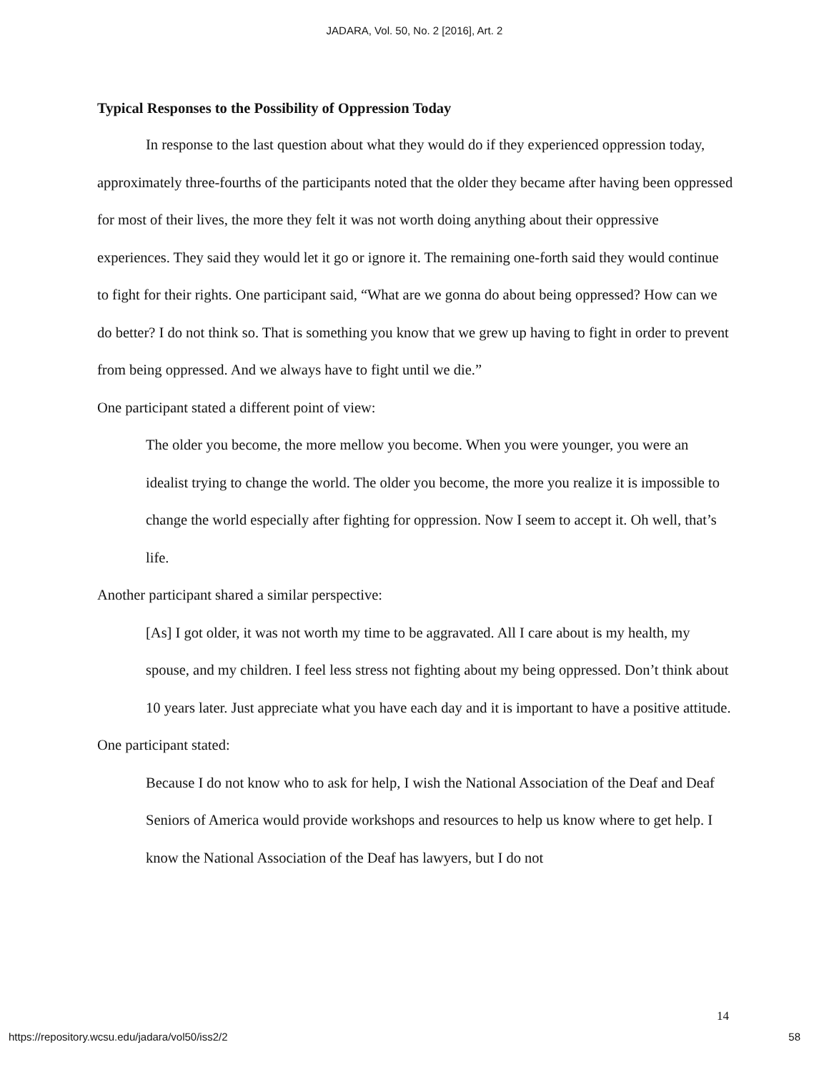JADARA, Vol. 50, No. 2 [2016], Art. 2
Typical Responses to the Possibility of Oppression Today
In response to the last question about what they would do if they experienced oppression today, approximately three-fourths of the participants noted that the older they became after having been oppressed for most of their lives, the more they felt it was not worth doing anything about their oppressive experiences. They said they would let it go or ignore it. The remaining one-forth said they would continue to fight for their rights. One participant said, “What are we gonna do about being oppressed? How can we do better? I do not think so. That is something you know that we grew up having to fight in order to prevent from being oppressed. And we always have to fight until we die.”
One participant stated a different point of view:
The older you become, the more mellow you become. When you were younger, you were an idealist trying to change the world. The older you become, the more you realize it is impossible to change the world especially after fighting for oppression. Now I seem to accept it. Oh well, that’s life.
Another participant shared a similar perspective:
[As] I got older, it was not worth my time to be aggravated. All I care about is my health, my spouse, and my children. I feel less stress not fighting about my being oppressed. Don’t think about 10 years later. Just appreciate what you have each day and it is important to have a positive attitude.
One participant stated:
Because I do not know who to ask for help, I wish the National Association of the Deaf and Deaf Seniors of America would provide workshops and resources to help us know where to get help. I know the National Association of the Deaf has lawyers, but I do not
14
https://repository.wcsu.edu/jadara/vol50/iss2/2 58